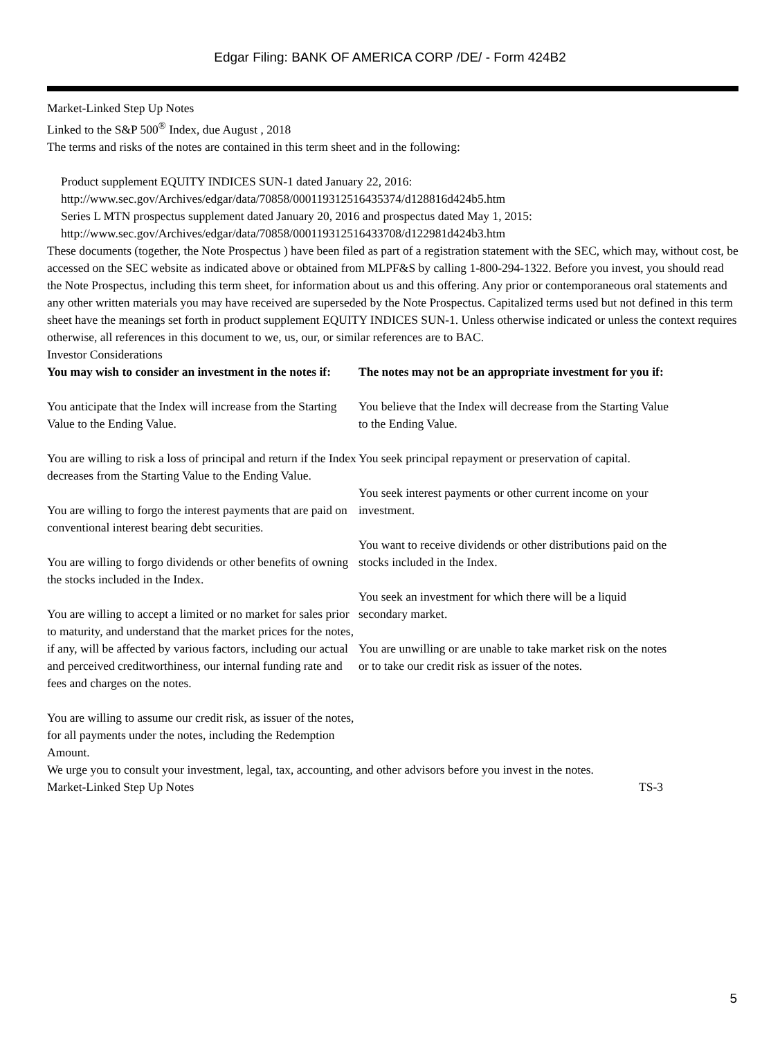Edgar Filing: BANK OF AMERICA CORP /DE/ - Form 424B2
Market-Linked Step Up Notes
Linked to the S&P 500<sup>®</sup> Index, due August , 2018
The terms and risks of the notes are contained in this term sheet and in the following:
Product supplement EQUITY INDICES SUN-1 dated January 22, 2016:
http://www.sec.gov/Archives/edgar/data/70858/000119312516435374/d128816d424b5.htm
Series L MTN prospectus supplement dated January 20, 2016 and prospectus dated May 1, 2015:
http://www.sec.gov/Archives/edgar/data/70858/000119312516433708/d122981d424b3.htm
These documents (together, the Note Prospectus ) have been filed as part of a registration statement with the SEC, which may, without cost, be accessed on the SEC website as indicated above or obtained from MLPF&S by calling 1-800-294-1322. Before you invest, you should read the Note Prospectus, including this term sheet, for information about us and this offering. Any prior or contemporaneous oral statements and any other written materials you may have received are superseded by the Note Prospectus. Capitalized terms used but not defined in this term sheet have the meanings set forth in product supplement EQUITY INDICES SUN-1. Unless otherwise indicated or unless the context requires otherwise, all references in this document to we, us, our, or similar references are to BAC.
Investor Considerations
| You may wish to consider an investment in the notes if: | The notes may not be an appropriate investment for you if: |
| You anticipate that the Index will increase from the Starting Value to the Ending Value. You are willing to risk a loss of principal and return if the Index decreases from the Starting Value to the Ending Value. You are willing to forgo the interest payments that are paid on conventional interest bearing debt securities. You are willing to forgo dividends or other benefits of owning the stocks included in the Index. You are willing to accept a limited or no market for sales prior to maturity, and understand that the market prices for the notes, if any, will be affected by various factors, including our actual and perceived creditworthiness, our internal funding rate and fees and charges on the notes. You are willing to assume our credit risk, as issuer of the notes, for all payments under the notes, including the Redemption Amount. | You believe that the Index will decrease from the Starting Value to the Ending Value. You seek principal repayment or preservation of capital. You seek interest payments or other current income on your investment. You want to receive dividends or other distributions paid on the stocks included in the Index. You seek an investment for which there will be a liquid secondary market. You are unwilling or are unable to take market risk on the notes or to take our credit risk as issuer of the notes. |
We urge you to consult your investment, legal, tax, accounting, and other advisors before you invest in the notes.
Market-Linked Step Up Notes TS-3
5